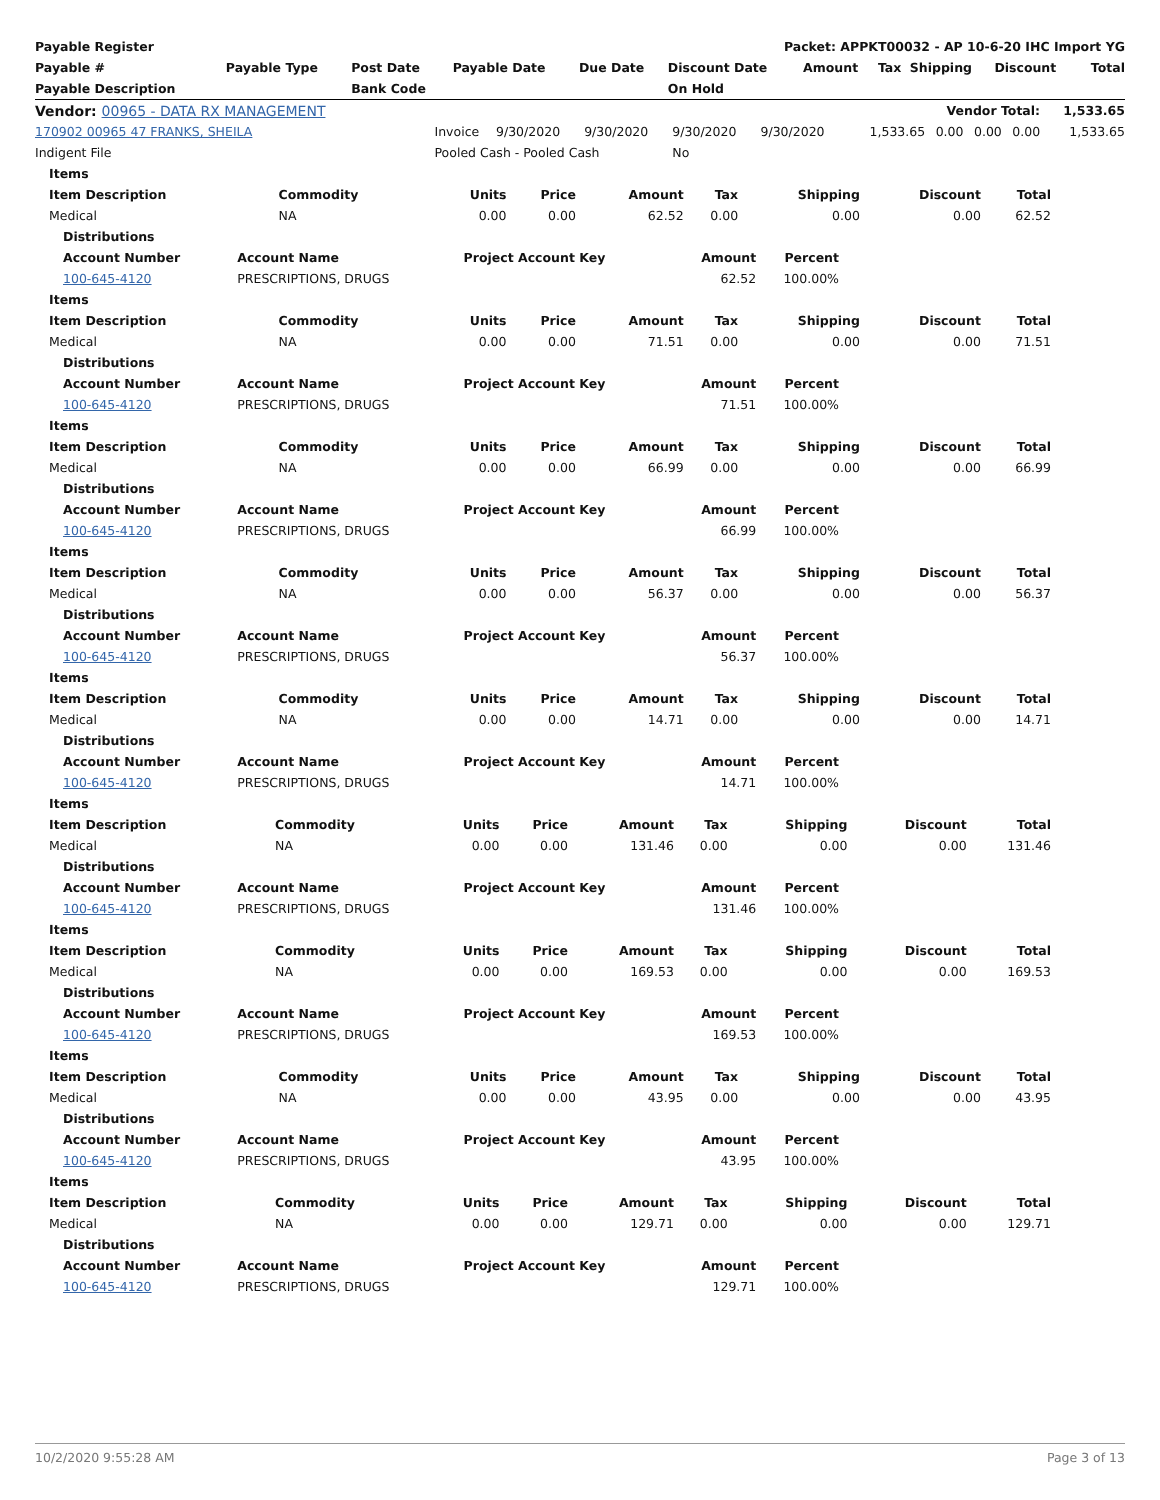| Payable Register | Packet: APPKT00032 - AP 10-6-20 IHC Import YG |
| --- | --- |
| Payable # | Payable Type | Post Date | Payable Date | Due Date | Discount Date | Amount | Tax | Shipping | Discount | Total |
| --- | --- | --- | --- | --- | --- | --- | --- | --- | --- | --- |
| Payable Description | | Bank Code | | | On Hold | | | | | |
| Vendor: 00965 - DATA RX MANAGEMENT | Vendor Total: | | | | | | | | | 1,533.65 |
| --- | --- | --- | --- | --- | --- | --- | --- | --- | --- | --- |
| 170902 00965 47 FRANKS, SHEILA | Invoice | 9/30/2020 | 9/30/2020 | 9/30/2020 | 9/30/2020 | 1,533.65 | 0.00 | 0.00 | 0.00 | 1,533.65 |
| Indigent File | Pooled Cash - Pooled Cash | | | No | | | | | | |
| Items | | | | | | | | |
| --- | --- | --- | --- | --- | --- | --- | --- | --- |
| Item Description | Commodity | Units | Price | Amount | Tax | Shipping | Discount | Total |
| Medical | NA | 0.00 | 0.00 | 62.52 | 0.00 | 0.00 | 0.00 | 62.52 |
| Distributions | | | | |
| --- | --- | --- | --- | --- |
| Account Number | Account Name | Project Account Key | Amount | Percent |
| 100-645-4120 | PRESCRIPTIONS, DRUGS | | 62.52 | 100.00% |
| Items | | | | | | | | |
| --- | --- | --- | --- | --- | --- | --- | --- | --- |
| Item Description | Commodity | Units | Price | Amount | Tax | Shipping | Discount | Total |
| Medical | NA | 0.00 | 0.00 | 71.51 | 0.00 | 0.00 | 0.00 | 71.51 |
| Distributions | | | | |
| --- | --- | --- | --- | --- |
| Account Number | Account Name | Project Account Key | Amount | Percent |
| 100-645-4120 | PRESCRIPTIONS, DRUGS | | 71.51 | 100.00% |
| Items | | | | | | | | |
| --- | --- | --- | --- | --- | --- | --- | --- | --- |
| Item Description | Commodity | Units | Price | Amount | Tax | Shipping | Discount | Total |
| Medical | NA | 0.00 | 0.00 | 66.99 | 0.00 | 0.00 | 0.00 | 66.99 |
| Distributions | | | | |
| --- | --- | --- | --- | --- |
| Account Number | Account Name | Project Account Key | Amount | Percent |
| 100-645-4120 | PRESCRIPTIONS, DRUGS | | 66.99 | 100.00% |
| Items | | | | | | | | |
| --- | --- | --- | --- | --- | --- | --- | --- | --- |
| Item Description | Commodity | Units | Price | Amount | Tax | Shipping | Discount | Total |
| Medical | NA | 0.00 | 0.00 | 56.37 | 0.00 | 0.00 | 0.00 | 56.37 |
| Distributions | | | | |
| --- | --- | --- | --- | --- |
| Account Number | Account Name | Project Account Key | Amount | Percent |
| 100-645-4120 | PRESCRIPTIONS, DRUGS | | 56.37 | 100.00% |
| Items | | | | | | | | |
| --- | --- | --- | --- | --- | --- | --- | --- | --- |
| Item Description | Commodity | Units | Price | Amount | Tax | Shipping | Discount | Total |
| Medical | NA | 0.00 | 0.00 | 14.71 | 0.00 | 0.00 | 0.00 | 14.71 |
| Distributions | | | | |
| --- | --- | --- | --- | --- |
| Account Number | Account Name | Project Account Key | Amount | Percent |
| 100-645-4120 | PRESCRIPTIONS, DRUGS | | 14.71 | 100.00% |
| Items | | | | | | | | |
| --- | --- | --- | --- | --- | --- | --- | --- | --- |
| Item Description | Commodity | Units | Price | Amount | Tax | Shipping | Discount | Total |
| Medical | NA | 0.00 | 0.00 | 131.46 | 0.00 | 0.00 | 0.00 | 131.46 |
| Distributions | | | | |
| --- | --- | --- | --- | --- |
| Account Number | Account Name | Project Account Key | Amount | Percent |
| 100-645-4120 | PRESCRIPTIONS, DRUGS | | 131.46 | 100.00% |
| Items | | | | | | | | |
| --- | --- | --- | --- | --- | --- | --- | --- | --- |
| Item Description | Commodity | Units | Price | Amount | Tax | Shipping | Discount | Total |
| Medical | NA | 0.00 | 0.00 | 169.53 | 0.00 | 0.00 | 0.00 | 169.53 |
| Distributions | | | | |
| --- | --- | --- | --- | --- |
| Account Number | Account Name | Project Account Key | Amount | Percent |
| 100-645-4120 | PRESCRIPTIONS, DRUGS | | 169.53 | 100.00% |
| Items | | | | | | | | |
| --- | --- | --- | --- | --- | --- | --- | --- | --- |
| Item Description | Commodity | Units | Price | Amount | Tax | Shipping | Discount | Total |
| Medical | NA | 0.00 | 0.00 | 43.95 | 0.00 | 0.00 | 0.00 | 43.95 |
| Distributions | | | | |
| --- | --- | --- | --- | --- |
| Account Number | Account Name | Project Account Key | Amount | Percent |
| 100-645-4120 | PRESCRIPTIONS, DRUGS | | 43.95 | 100.00% |
| Items | | | | | | | | |
| --- | --- | --- | --- | --- | --- | --- | --- | --- |
| Item Description | Commodity | Units | Price | Amount | Tax | Shipping | Discount | Total |
| Medical | NA | 0.00 | 0.00 | 129.71 | 0.00 | 0.00 | 0.00 | 129.71 |
| Distributions | | | | |
| --- | --- | --- | --- | --- |
| Account Number | Account Name | Project Account Key | Amount | Percent |
| 100-645-4120 | PRESCRIPTIONS, DRUGS | | 129.71 | 100.00% |
10/2/2020 9:55:28 AM Page 3 of 13